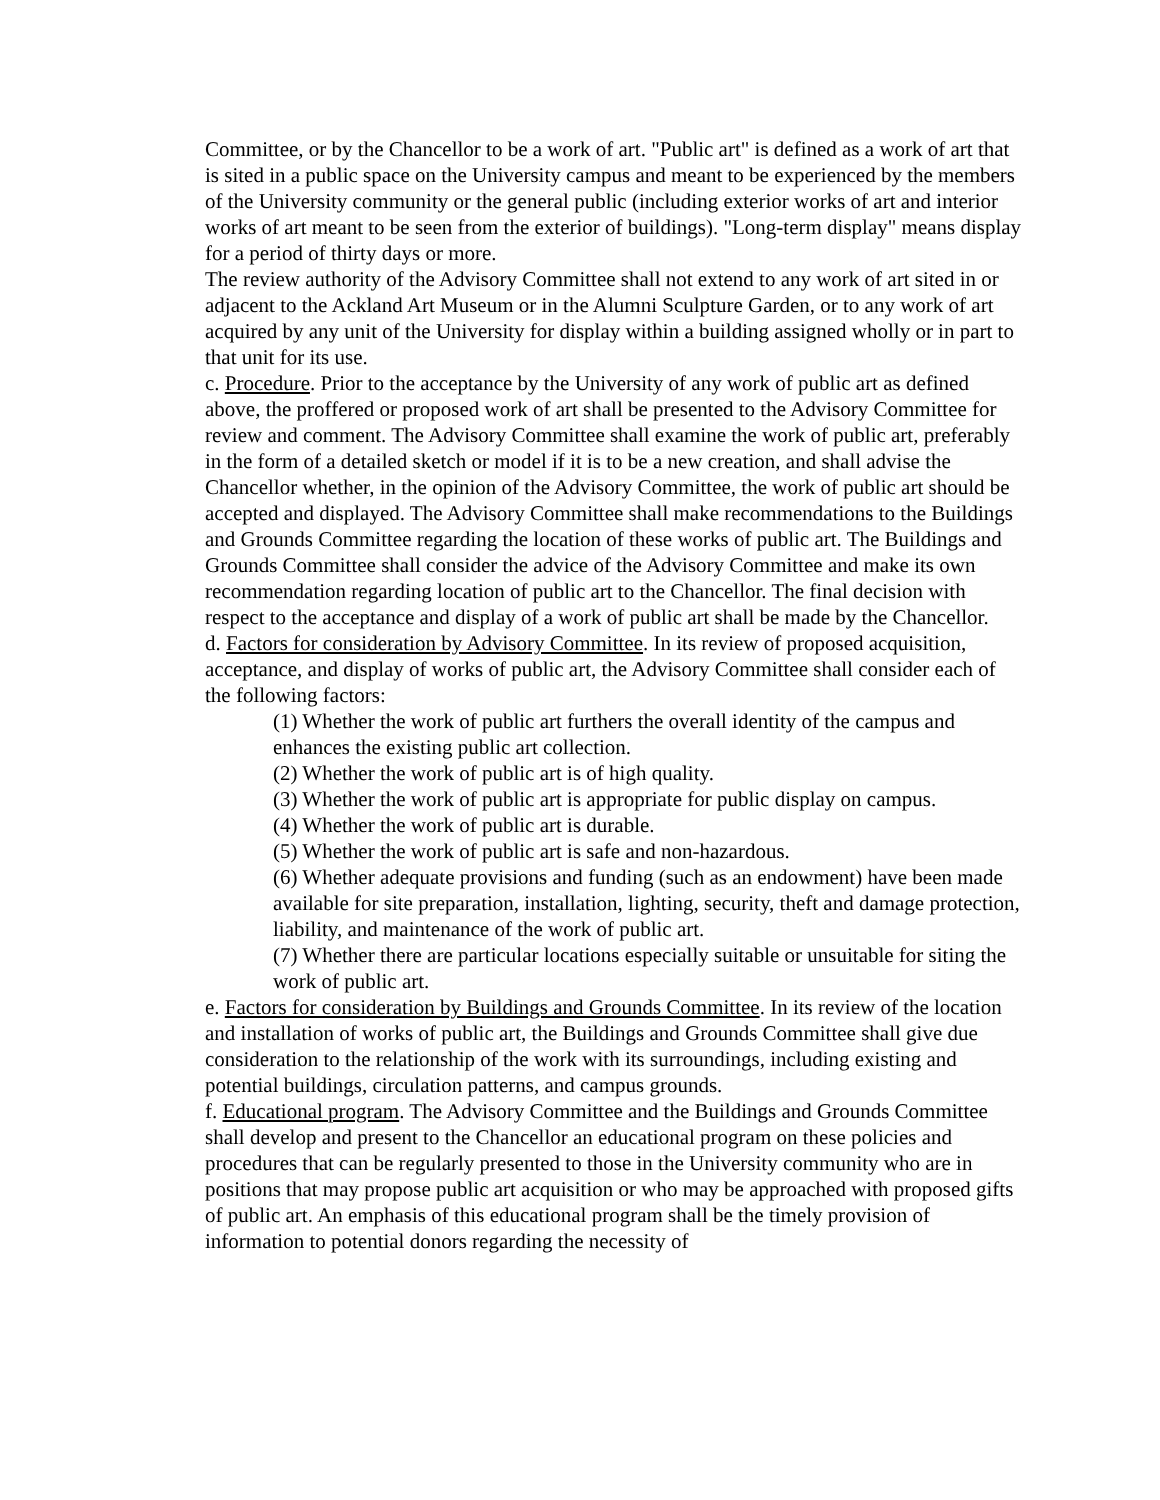Committee, or by the Chancellor to be a work of art. "Public art" is defined as a work of art that is sited in a public space on the University campus and meant to be experienced by the members of the University community or the general public (including exterior works of art and interior works of art meant to be seen from the exterior of buildings). "Long-term display" means display for a period of thirty days or more.
The review authority of the Advisory Committee shall not extend to any work of art sited in or adjacent to the Ackland Art Museum or in the Alumni Sculpture Garden, or to any work of art acquired by any unit of the University for display within a building assigned wholly or in part to that unit for its use.
c. Procedure. Prior to the acceptance by the University of any work of public art as defined above, the proffered or proposed work of art shall be presented to the Advisory Committee for review and comment. The Advisory Committee shall examine the work of public art, preferably in the form of a detailed sketch or model if it is to be a new creation, and shall advise the Chancellor whether, in the opinion of the Advisory Committee, the work of public art should be accepted and displayed. The Advisory Committee shall make recommendations to the Buildings and Grounds Committee regarding the location of these works of public art. The Buildings and Grounds Committee shall consider the advice of the Advisory Committee and make its own recommendation regarding location of public art to the Chancellor. The final decision with respect to the acceptance and display of a work of public art shall be made by the Chancellor.
d. Factors for consideration by Advisory Committee. In its review of proposed acquisition, acceptance, and display of works of public art, the Advisory Committee shall consider each of the following factors:
(1) Whether the work of public art furthers the overall identity of the campus and enhances the existing public art collection.
(2) Whether the work of public art is of high quality.
(3) Whether the work of public art is appropriate for public display on campus.
(4) Whether the work of public art is durable.
(5) Whether the work of public art is safe and non-hazardous.
(6) Whether adequate provisions and funding (such as an endowment) have been made available for site preparation, installation, lighting, security, theft and damage protection, liability, and maintenance of the work of public art.
(7) Whether there are particular locations especially suitable or unsuitable for siting the work of public art.
e. Factors for consideration by Buildings and Grounds Committee. In its review of the location and installation of works of public art, the Buildings and Grounds Committee shall give due consideration to the relationship of the work with its surroundings, including existing and potential buildings, circulation patterns, and campus grounds.
f. Educational program. The Advisory Committee and the Buildings and Grounds Committee shall develop and present to the Chancellor an educational program on these policies and procedures that can be regularly presented to those in the University community who are in positions that may propose public art acquisition or who may be approached with proposed gifts of public art. An emphasis of this educational program shall be the timely provision of information to potential donors regarding the necessity of